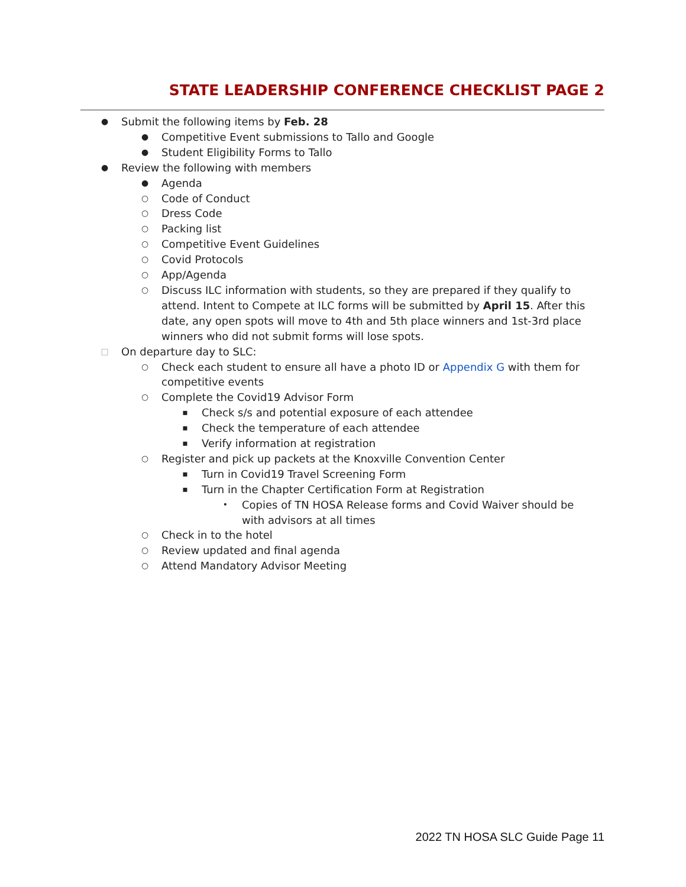STATE LEADERSHIP CONFERENCE CHECKLIST PAGE 2
● Submit the following items by Feb. 28
● Competitive Event submissions to Tallo and Google
● Student Eligibility Forms to Tallo
● Review the following with members
● Agenda
○ Code of Conduct
○ Dress Code
○ Packing list
○ Competitive Event Guidelines
○ Covid Protocols
○ App/Agenda
○ Discuss ILC information with students, so they are prepared if they qualify to attend. Intent to Compete at ILC forms will be submitted by April 15. After this date, any open spots will move to 4th and 5th place winners and 1st-3rd place winners who did not submit forms will lose spots.
□ On departure day to SLC:
○ Check each student to ensure all have a photo ID or Appendix G with them for competitive events
○ Complete the Covid19 Advisor Form
▪ Check s/s and potential exposure of each attendee
▪ Check the temperature of each attendee
▪ Verify information at registration
○ Register and pick up packets at the Knoxville Convention Center
▪ Turn in Covid19 Travel Screening Form
▪ Turn in the Chapter Certification Form at Registration
• Copies of TN HOSA Release forms and Covid Waiver should be with advisors at all times
○ Check in to the hotel
○ Review updated and final agenda
○ Attend Mandatory Advisor Meeting
2022 TN HOSA SLC Guide Page 11